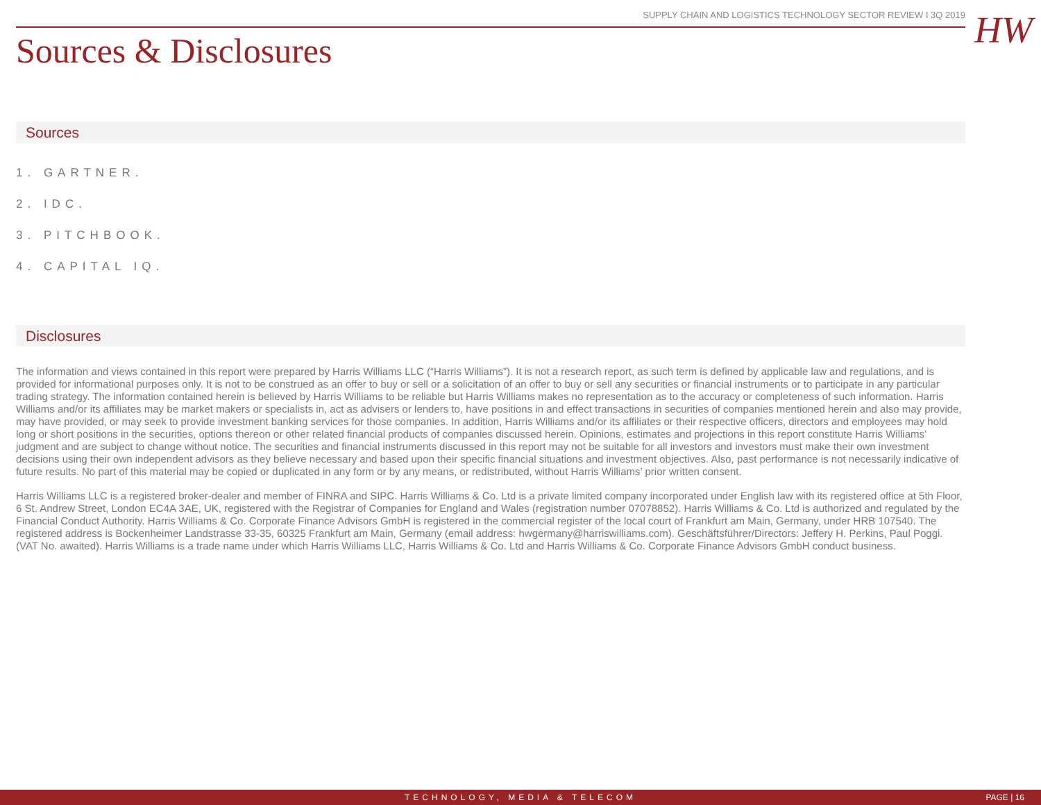SUPPLY CHAIN AND LOGISTICS TECHNOLOGY SECTOR REVIEW I 3Q 2019 HW
Sources & Disclosures
Sources
1. GARTNER.
2. IDC.
3. PITCHBOOK.
4. CAPITAL IQ.
Disclosures
The information and views contained in this report were prepared by Harris Williams LLC (“Harris Williams”). It is not a research report, as such term is defined by applicable law and regulations, and is provided for informational purposes only. It is not to be construed as an offer to buy or sell or a solicitation of an offer to buy or sell any securities or financial instruments or to participate in any particular trading strategy. The information contained herein is believed by Harris Williams to be reliable but Harris Williams makes no representation as to the accuracy or completeness of such information. Harris Williams and/or its affiliates may be market makers or specialists in, act as advisers or lenders to, have positions in and effect transactions in securities of companies mentioned herein and also may provide, may have provided, or may seek to provide investment banking services for those companies. In addition, Harris Williams and/or its affiliates or their respective officers, directors and employees may hold long or short positions in the securities, options thereon or other related financial products of companies discussed herein. Opinions, estimates and projections in this report constitute Harris Williams’ judgment and are subject to change without notice. The securities and financial instruments discussed in this report may not be suitable for all investors and investors must make their own investment decisions using their own independent advisors as they believe necessary and based upon their specific financial situations and investment objectives. Also, past performance is not necessarily indicative of future results. No part of this material may be copied or duplicated in any form or by any means, or redistributed, without Harris Williams’ prior written consent.
Harris Williams LLC is a registered broker-dealer and member of FINRA and SIPC. Harris Williams & Co. Ltd is a private limited company incorporated under English law with its registered office at 5th Floor, 6 St. Andrew Street, London EC4A 3AE, UK, registered with the Registrar of Companies for England and Wales (registration number 07078852). Harris Williams & Co. Ltd is authorized and regulated by the Financial Conduct Authority. Harris Williams & Co. Corporate Finance Advisors GmbH is registered in the commercial register of the local court of Frankfurt am Main, Germany, under HRB 107540. The registered address is Bockenheimer Landstrasse 33-35, 60325 Frankfurt am Main, Germany (email address: hwgermany@harriswilliams.com). Geschäftsführer/Directors: Jeffery H. Perkins, Paul Poggi. (VAT No. awaited). Harris Williams is a trade name under which Harris Williams LLC, Harris Williams & Co. Ltd and Harris Williams & Co. Corporate Finance Advisors GmbH conduct business.
TECHNOLOGY, MEDIA & TELECOM PAGE | 16